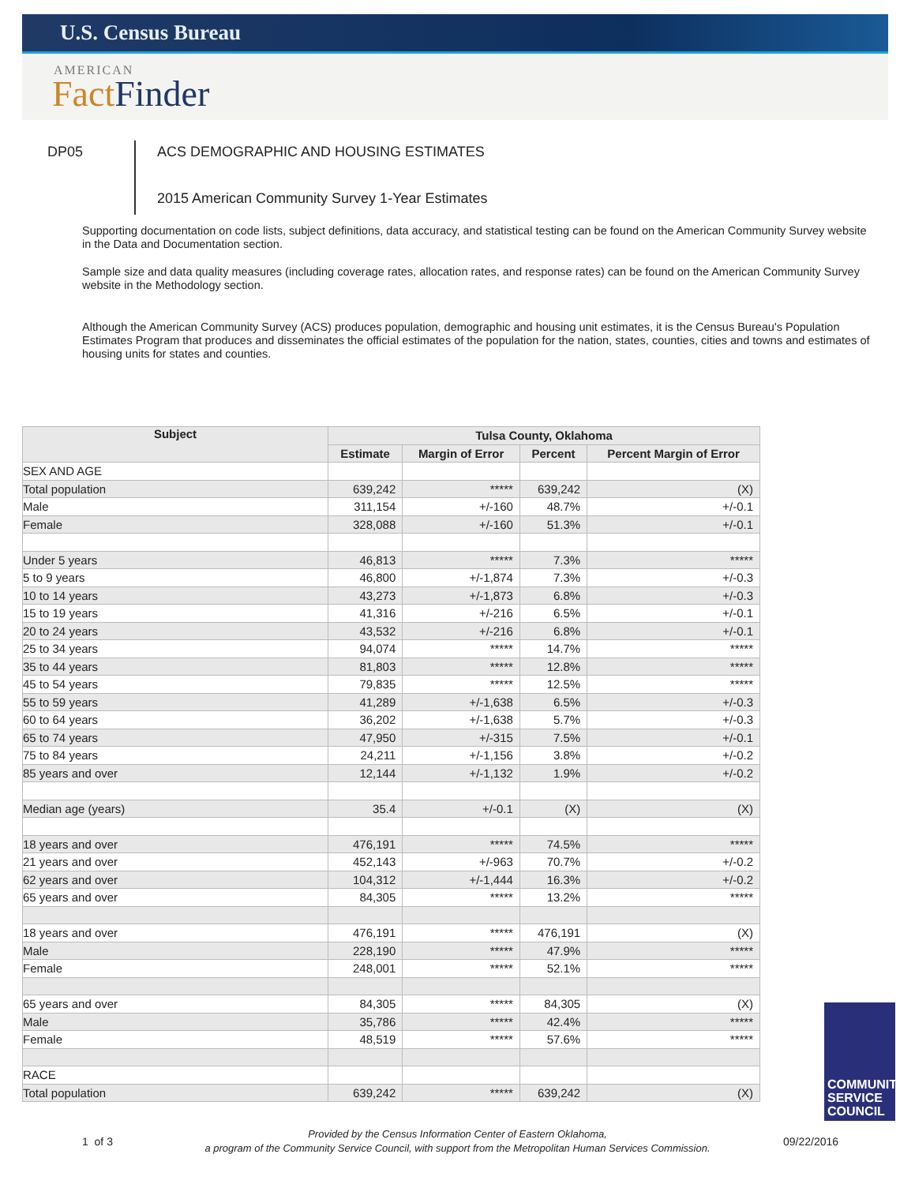U.S. Census Bureau
AMERICAN
Fact Finder
DP05
ACS DEMOGRAPHIC AND HOUSING ESTIMATES
2015 American Community Survey 1-Year Estimates
Supporting documentation on code lists, subject definitions, data accuracy, and statistical testing can be found on the American Community Survey website in the Data and Documentation section.
Sample size and data quality measures (including coverage rates, allocation rates, and response rates) can be found on the American Community Survey website in the Methodology section.
Although the American Community Survey (ACS) produces population, demographic and housing unit estimates, it is the Census Bureau's Population Estimates Program that produces and disseminates the official estimates of the population for the nation, states, counties, cities and towns and estimates of housing units for states and counties.
| Subject | Tulsa County, Oklahoma | | | |
| --- | --- | --- | --- | --- |
| | Estimate | Margin of Error | Percent | Percent Margin of Error |
| SEX AND AGE | | | | |
| Total population | 639,242 | ***** | 639,242 | (X) |
| Male | 311,154 | +/-160 | 48.7% | +/-0.1 |
| Female | 328,088 | +/-160 | 51.3% | +/-0.1 |
| Under 5 years | 46,813 | ***** | 7.3% | ***** |
| 5 to 9 years | 46,800 | +/-1,874 | 7.3% | +/-0.3 |
| 10 to 14 years | 43,273 | +/-1,873 | 6.8% | +/-0.3 |
| 15 to 19 years | 41,316 | +/-216 | 6.5% | +/-0.1 |
| 20 to 24 years | 43,532 | +/-216 | 6.8% | +/-0.1 |
| 25 to 34 years | 94,074 | ***** | 14.7% | ***** |
| 35 to 44 years | 81,803 | ***** | 12.8% | ***** |
| 45 to 54 years | 79,835 | ***** | 12.5% | ***** |
| 55 to 59 years | 41,289 | +/-1,638 | 6.5% | +/-0.3 |
| 60 to 64 years | 36,202 | +/-1,638 | 5.7% | +/-0.3 |
| 65 to 74 years | 47,950 | +/-315 | 7.5% | +/-0.1 |
| 75 to 84 years | 24,211 | +/-1,156 | 3.8% | +/-0.2 |
| 85 years and over | 12,144 | +/-1,132 | 1.9% | +/-0.2 |
| Median age (years) | 35.4 | +/-0.1 | (X) | (X) |
| 18 years and over | 476,191 | ***** | 74.5% | ***** |
| 21 years and over | 452,143 | +/-963 | 70.7% | +/-0.2 |
| 62 years and over | 104,312 | +/-1,444 | 16.3% | +/-0.2 |
| 65 years and over | 84,305 | ***** | 13.2% | ***** |
| 18 years and over | 476,191 | ***** | 476,191 | (X) |
| Male | 228,190 | ***** | 47.9% | ***** |
| Female | 248,001 | ***** | 52.1% | ***** |
| 65 years and over | 84,305 | ***** | 84,305 | (X) |
| Male | 35,786 | ***** | 42.4% | ***** |
| Female | 48,519 | ***** | 57.6% | ***** |
| RACE | | | | |
| Total population | 639,242 | ***** | 639,242 | (X) |
COMMUNITY
SERVICE
COUNCIL
1 of 3
Provided by the Census Information Center of Eastern Oklahoma,
a program of the Community Service Council, with support from the Metropolitan Human Services Commission.
09/22/2016